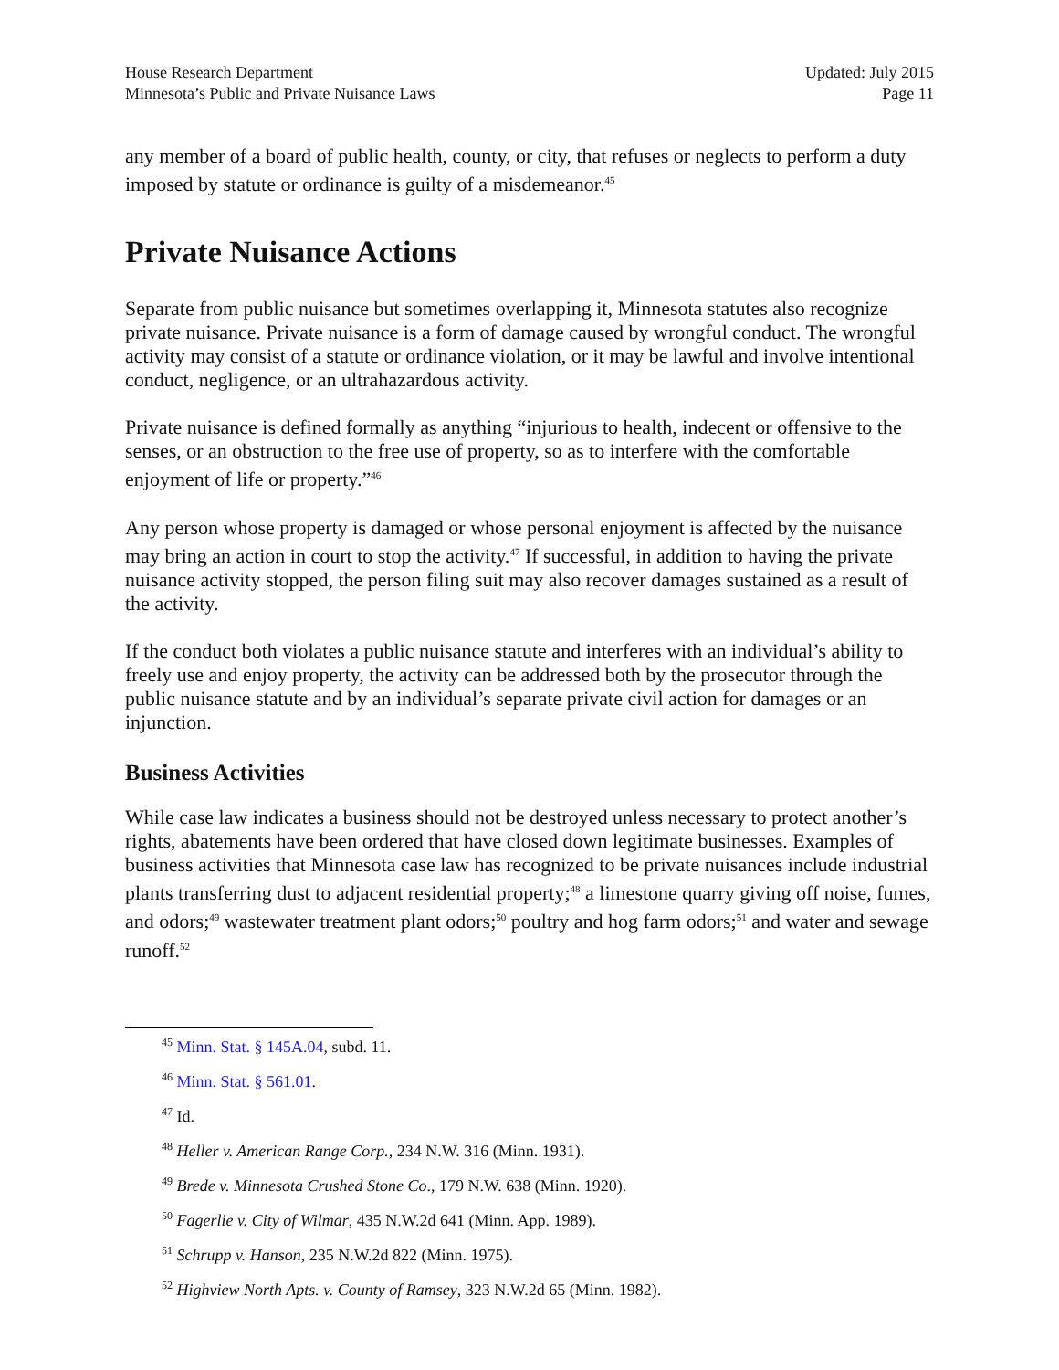House Research Department
Minnesota’s Public and Private Nuisance Laws
Updated: July 2015
Page 11
any member of a board of public health, county, or city, that refuses or neglects to perform a duty imposed by statute or ordinance is guilty of a misdemeanor.<sup>45</sup>
Private Nuisance Actions
Separate from public nuisance but sometimes overlapping it, Minnesota statutes also recognize private nuisance. Private nuisance is a form of damage caused by wrongful conduct. The wrongful activity may consist of a statute or ordinance violation, or it may be lawful and involve intentional conduct, negligence, or an ultrahazardous activity.
Private nuisance is defined formally as anything “injurious to health, indecent or offensive to the senses, or an obstruction to the free use of property, so as to interfere with the comfortable enjoyment of life or property.”<sup>46</sup>
Any person whose property is damaged or whose personal enjoyment is affected by the nuisance may bring an action in court to stop the activity.<sup>47</sup> If successful, in addition to having the private nuisance activity stopped, the person filing suit may also recover damages sustained as a result of the activity.
If the conduct both violates a public nuisance statute and interferes with an individual’s ability to freely use and enjoy property, the activity can be addressed both by the prosecutor through the public nuisance statute and by an individual’s separate private civil action for damages or an injunction.
Business Activities
While case law indicates a business should not be destroyed unless necessary to protect another’s rights, abatements have been ordered that have closed down legitimate businesses. Examples of business activities that Minnesota case law has recognized to be private nuisances include industrial plants transferring dust to adjacent residential property;<sup>48</sup> a limestone quarry giving off noise, fumes, and odors;<sup>49</sup> wastewater treatment plant odors;<sup>50</sup> poultry and hog farm odors;<sup>51</sup> and water and sewage runoff.<sup>52</sup>
<sup>45</sup> Minn. Stat. § 145A.04, subd. 11.
<sup>46</sup> Minn. Stat. § 561.01.
<sup>47</sup> Id.
<sup>48</sup> Heller v. American Range Corp., 234 N.W. 316 (Minn. 1931).
<sup>49</sup> Brede v. Minnesota Crushed Stone Co., 179 N.W. 638 (Minn. 1920).
<sup>50</sup> Fagerlie v. City of Wilmar, 435 N.W.2d 641 (Minn. App. 1989).
<sup>51</sup> Schrupp v. Hanson, 235 N.W.2d 822 (Minn. 1975).
<sup>52</sup> Highview North Apts. v. County of Ramsey, 323 N.W.2d 65 (Minn. 1982).